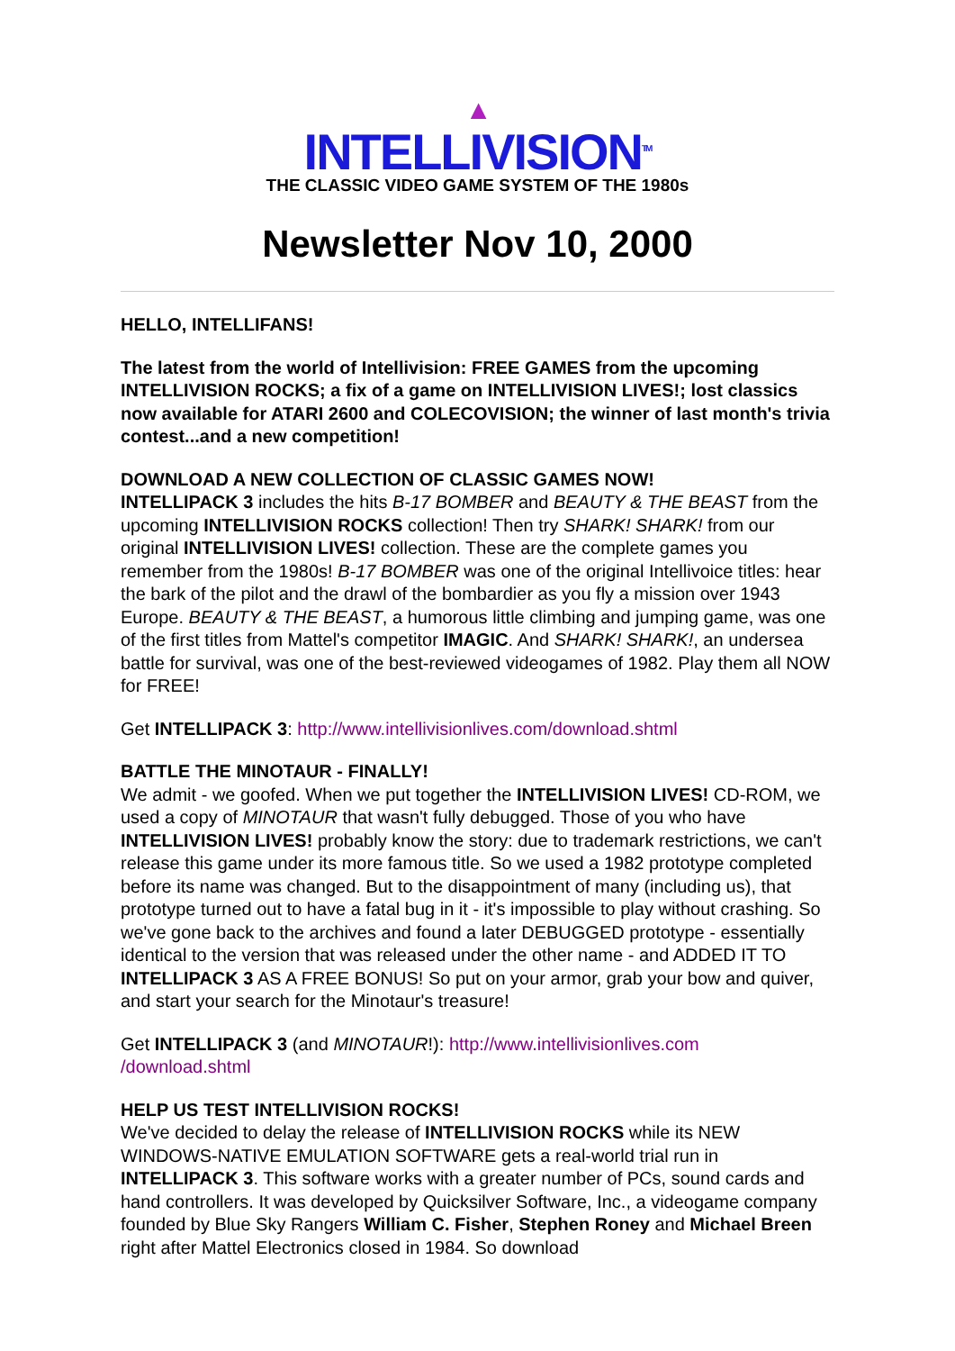▲
INTELLIVISION<sup>TM</sup>
THE CLASSIC VIDEO GAME SYSTEM OF THE 1980s
Newsletter Nov 10, 2000
HELLO, INTELLIFANS!
The latest from the world of Intellivision: FREE GAMES from the upcoming INTELLIVISION ROCKS; a fix of a game on INTELLIVISION LIVES!; lost classics now available for ATARI 2600 and COLECOVISION; the winner of last month's trivia contest...and a new competition!
DOWNLOAD A NEW COLLECTION OF CLASSIC GAMES NOW!
INTELLIPACK 3 includes the hits B-17 BOMBER and BEAUTY & THE BEAST from the upcoming INTELLIVISION ROCKS collection! Then try SHARK! SHARK! from our original INTELLIVISION LIVES! collection. These are the complete games you remember from the 1980s! B-17 BOMBER was one of the original Intellivoice titles: hear the bark of the pilot and the drawl of the bombardier as you fly a mission over 1943 Europe. BEAUTY & THE BEAST, a humorous little climbing and jumping game, was one of the first titles from Mattel's competitor IMAGIC. And SHARK! SHARK!, an undersea battle for survival, was one of the best-reviewed videogames of 1982. Play them all NOW for FREE!
Get INTELLIPACK 3: http://www.intellivisionlives.com/download.shtml
BATTLE THE MINOTAUR - FINALLY!
We admit - we goofed. When we put together the INTELLIVISION LIVES! CD-ROM, we used a copy of MINOTAUR that wasn't fully debugged. Those of you who have INTELLIVISION LIVES! probably know the story: due to trademark restrictions, we can't release this game under its more famous title. So we used a 1982 prototype completed before its name was changed. But to the disappointment of many (including us), that prototype turned out to have a fatal bug in it - it's impossible to play without crashing. So we've gone back to the archives and found a later DEBUGGED prototype - essentially identical to the version that was released under the other name - and ADDED IT TO INTELLIPACK 3 AS A FREE BONUS! So put on your armor, grab your bow and quiver, and start your search for the Minotaur's treasure!
Get INTELLIPACK 3 (and MINOTAUR!): http://www.intellivisionlives.com
/download.shtml
HELP US TEST INTELLIVISION ROCKS!
We've decided to delay the release of INTELLIVISION ROCKS while its NEW WINDOWS-NATIVE EMULATION SOFTWARE gets a real-world trial run in INTELLIPACK 3. This software works with a greater number of PCs, sound cards and hand controllers. It was developed by Quicksilver Software, Inc., a videogame company founded by Blue Sky Rangers William C. Fisher, Stephen Roney and Michael Breen right after Mattel Electronics closed in 1984. So download